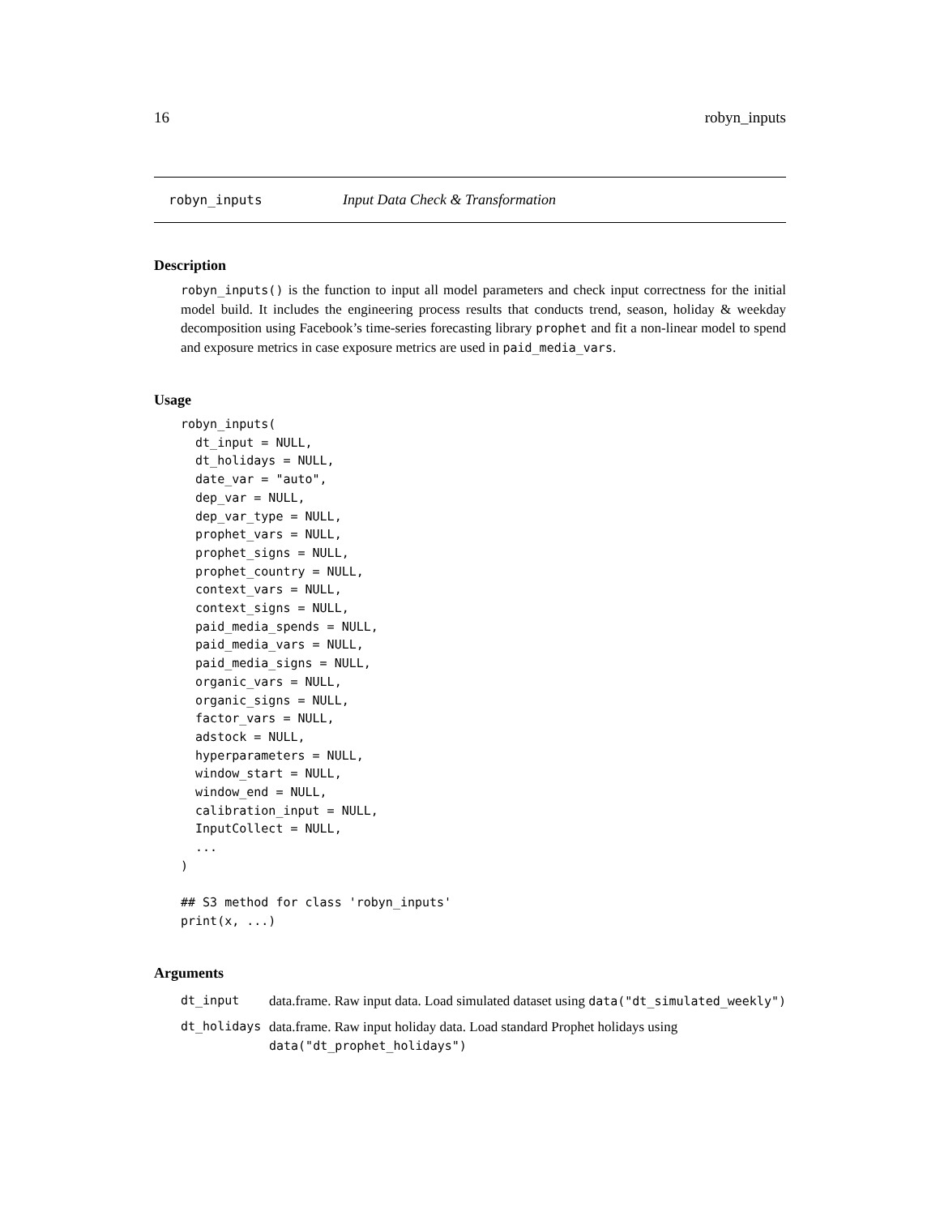16 robyn_inputs
robyn_inputs Input Data Check & Transformation
Description
robyn_inputs() is the function to input all model parameters and check input correctness for the initial model build. It includes the engineering process results that conducts trend, season, holiday & weekday decomposition using Facebook’s time-series forecasting library prophet and fit a non-linear model to spend and exposure metrics in case exposure metrics are used in paid_media_vars.
Usage
robyn_inputs(
  dt_input = NULL,
  dt_holidays = NULL,
  date_var = "auto",
  dep_var = NULL,
  dep_var_type = NULL,
  prophet_vars = NULL,
  prophet_signs = NULL,
  prophet_country = NULL,
  context_vars = NULL,
  context_signs = NULL,
  paid_media_spends = NULL,
  paid_media_vars = NULL,
  paid_media_signs = NULL,
  organic_vars = NULL,
  organic_signs = NULL,
  factor_vars = NULL,
  adstock = NULL,
  hyperparameters = NULL,
  window_start = NULL,
  window_end = NULL,
  calibration_input = NULL,
  InputCollect = NULL,
  ...
)

## S3 method for class 'robyn_inputs'
print(x, ...)
Arguments
| dt_input | data.frame. Raw input data. Load simulated dataset using data("dt_simulated_weekly") |
| dt_holidays | data.frame. Raw input holiday data. Load standard Prophet holidays using data("dt_prophet_holidays") |